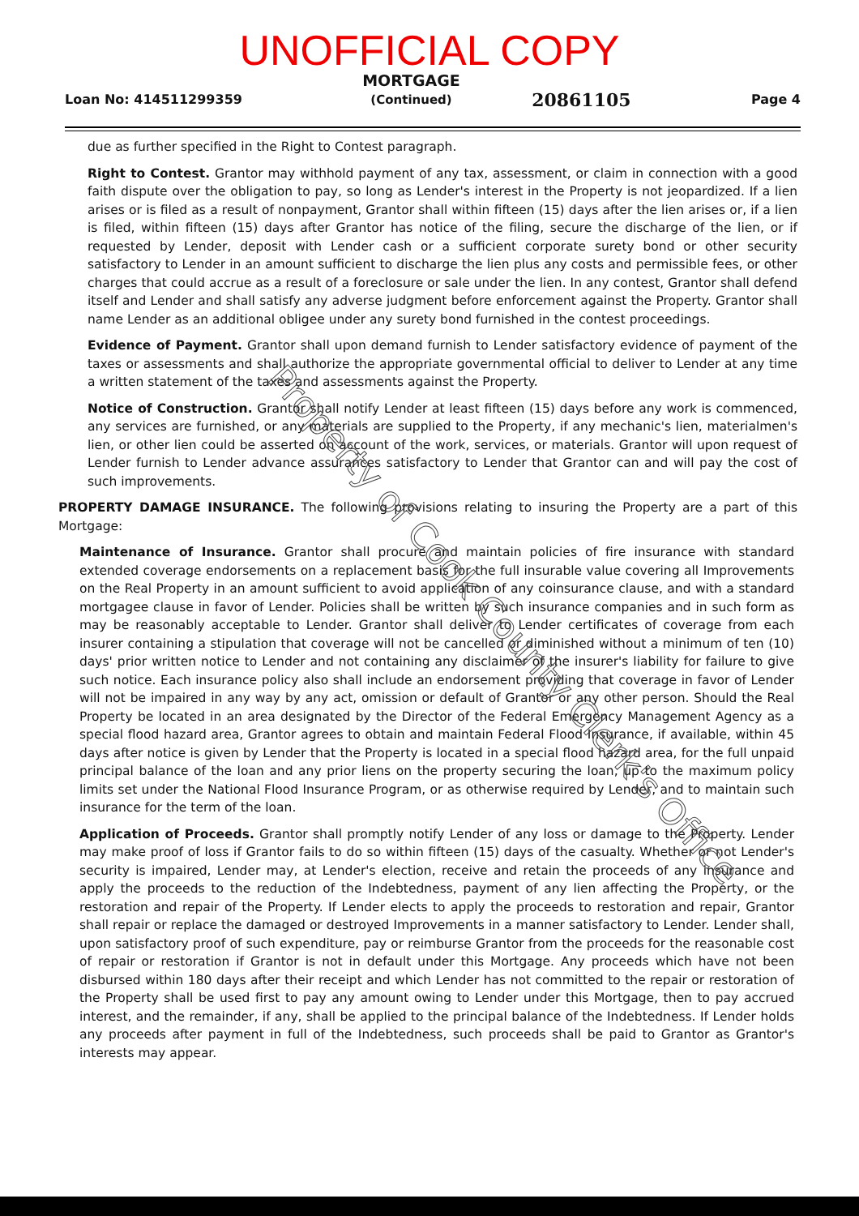UNOFFICIAL COPY
Loan No: 414511299359
MORTGAGE
(Continued)
20861105 Page 4
due as further specified in the Right to Contest paragraph.
Right to Contest. Grantor may withhold payment of any tax, assessment, or claim in connection with a good faith dispute over the obligation to pay, so long as Lender's interest in the Property is not jeopardized. If a lien arises or is filed as a result of nonpayment, Grantor shall within fifteen (15) days after the lien arises or, if a lien is filed, within fifteen (15) days after Grantor has notice of the filing, secure the discharge of the lien, or if requested by Lender, deposit with Lender cash or a sufficient corporate surety bond or other security satisfactory to Lender in an amount sufficient to discharge the lien plus any costs and permissible fees, or other charges that could accrue as a result of a foreclosure or sale under the lien. In any contest, Grantor shall defend itself and Lender and shall satisfy any adverse judgment before enforcement against the Property. Grantor shall name Lender as an additional obligee under any surety bond furnished in the contest proceedings.
Evidence of Payment. Grantor shall upon demand furnish to Lender satisfactory evidence of payment of the taxes or assessments and shall authorize the appropriate governmental official to deliver to Lender at any time a written statement of the taxes and assessments against the Property.
Notice of Construction. Grantor shall notify Lender at least fifteen (15) days before any work is commenced, any services are furnished, or any materials are supplied to the Property, if any mechanic's lien, materialmen's lien, or other lien could be asserted on account of the work, services, or materials. Grantor will upon request of Lender furnish to Lender advance assurances satisfactory to Lender that Grantor can and will pay the cost of such improvements.
PROPERTY DAMAGE INSURANCE. The following provisions relating to insuring the Property are a part of this Mortgage:
Maintenance of Insurance. Grantor shall procure and maintain policies of fire insurance with standard extended coverage endorsements on a replacement basis for the full insurable value covering all Improvements on the Real Property in an amount sufficient to avoid application of any coinsurance clause, and with a standard mortgagee clause in favor of Lender. Policies shall be written by such insurance companies and in such form as may be reasonably acceptable to Lender. Grantor shall deliver to Lender certificates of coverage from each insurer containing a stipulation that coverage will not be cancelled or diminished without a minimum of ten (10) days' prior written notice to Lender and not containing any disclaimer of the insurer's liability for failure to give such notice. Each insurance policy also shall include an endorsement providing that coverage in favor of Lender will not be impaired in any way by any act, omission or default of Grantor or any other person. Should the Real Property be located in an area designated by the Director of the Federal Emergency Management Agency as a special flood hazard area, Grantor agrees to obtain and maintain Federal Flood Insurance, if available, within 45 days after notice is given by Lender that the Property is located in a special flood hazard area, for the full unpaid principal balance of the loan and any prior liens on the property securing the loan, up to the maximum policy limits set under the National Flood Insurance Program, or as otherwise required by Lender, and to maintain such insurance for the term of the loan.
Application of Proceeds. Grantor shall promptly notify Lender of any loss or damage to the Property. Lender may make proof of loss if Grantor fails to do so within fifteen (15) days of the casualty. Whether or not Lender's security is impaired, Lender may, at Lender's election, receive and retain the proceeds of any insurance and apply the proceeds to the reduction of the Indebtedness, payment of any lien affecting the Property, or the restoration and repair of the Property. If Lender elects to apply the proceeds to restoration and repair, Grantor shall repair or replace the damaged or destroyed Improvements in a manner satisfactory to Lender. Lender shall, upon satisfactory proof of such expenditure, pay or reimburse Grantor from the proceeds for the reasonable cost of repair or restoration if Grantor is not in default under this Mortgage. Any proceeds which have not been disbursed within 180 days after their receipt and which Lender has not committed to the repair or restoration of the Property shall be used first to pay any amount owing to Lender under this Mortgage, then to pay accrued interest, and the remainder, if any, shall be applied to the principal balance of the Indebtedness. If Lender holds any proceeds after payment in full of the Indebtedness, such proceeds shall be paid to Grantor as Grantor's interests may appear.
Property of Cook County Clerk's Office